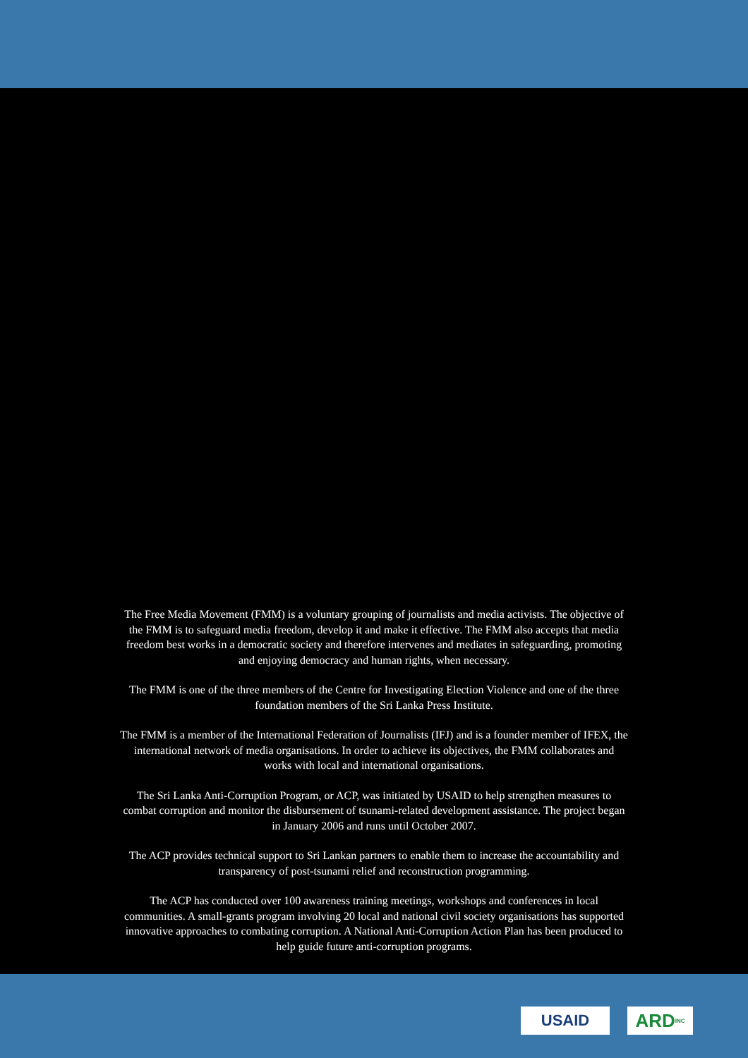The Free Media Movement (FMM) is a voluntary grouping of journalists and media activists. The objective of the FMM is to safeguard media freedom, develop it and make it effective. The FMM also accepts that media freedom best works in a democratic society and therefore intervenes and mediates in safeguarding, promoting and enjoying democracy and human rights, when necessary.
The FMM is one of the three members of the Centre for Investigating Election Violence and one of the three foundation members of the Sri Lanka Press Institute.
The FMM is a member of the International Federation of Journalists (IFJ) and is a founder member of IFEX, the international network of media organisations. In order to achieve its objectives, the FMM collaborates and works with local and international organisations.
The Sri Lanka Anti-Corruption Program, or ACP, was initiated by USAID to help strengthen measures to combat corruption and monitor the disbursement of tsunami-related development assistance. The project began in January 2006 and runs until October 2007.
The ACP provides technical support to Sri Lankan partners to enable them to increase the accountability and transparency of post-tsunami relief and reconstruction programming.
The ACP has conducted over 100 awareness training meetings, workshops and conferences in local communities. A small-grants program involving 20 local and national civil society organisations has supported innovative approaches to combating corruption. A National Anti-Corruption Action Plan has been produced to help guide future anti-corruption programs.
USAID
ARD INC